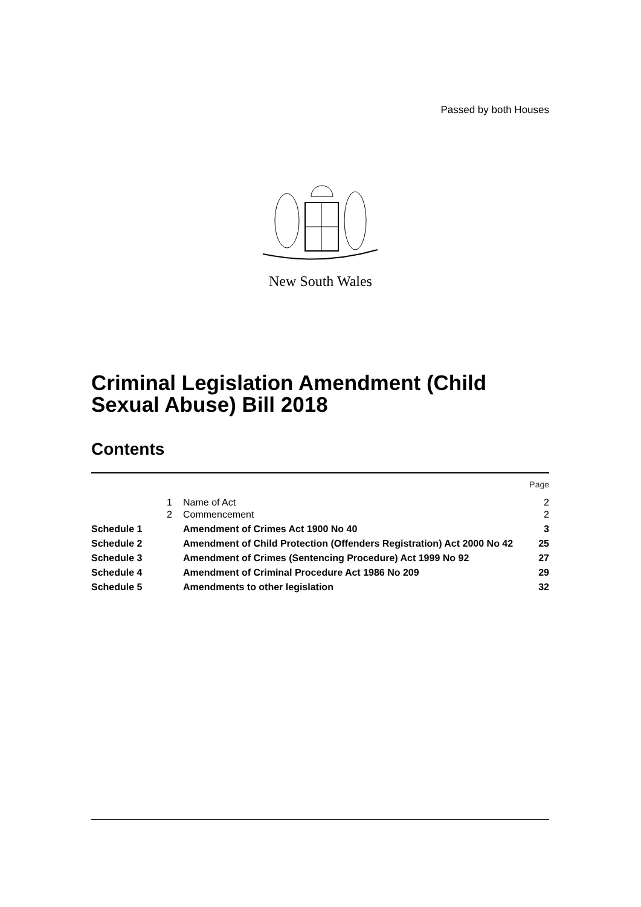Passed by both Houses
New South Wales
Criminal Legislation Amendment (Child
Sexual Abuse) Bill 2018
Contents
| | | | Page |
| | 1 | Name of Act | 2 |
| | 2 | Commencement | 2 |
| Schedule 1 | | Amendment of Crimes Act 1900 No 40 | 3 |
| Schedule 2 | | Amendment of Child Protection (Offenders Registration) Act 2000 No 42 | 25 |
| Schedule 3 | | Amendment of Crimes (Sentencing Procedure) Act 1999 No 92 | 27 |
| Schedule 4 | | Amendment of Criminal Procedure Act 1986 No 209 | 29 |
| Schedule 5 | | Amendments to other legislation | 32 |